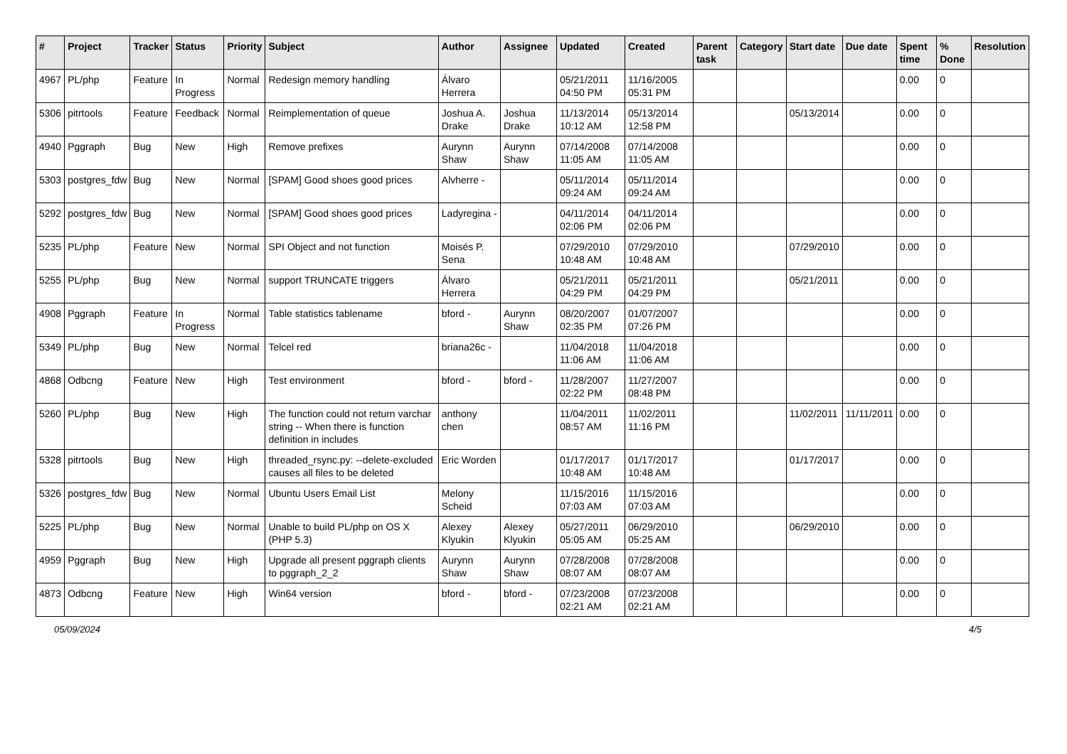| # | Project | Tracker | Status | Priority | Subject | Author | Assignee | Updated | Created | Parent task | Category | Start date | Due date | Spent time | % Done | Resolution |
| --- | --- | --- | --- | --- | --- | --- | --- | --- | --- | --- | --- | --- | --- | --- | --- | --- |
| 4967 | PL/php | Feature | In Progress | Normal | Redesign memory handling | Álvaro Herrera | | 05/21/2011 04:50 PM | 11/16/2005 05:31 PM | | | | | 0.00 | 0 | |
| 5306 | pitrtools | Feature | Feedback | Normal | Reimplementation of queue | Joshua A. Drake | Joshua Drake | 11/13/2014 10:12 AM | 05/13/2014 12:58 PM | | | 05/13/2014 | | 0.00 | 0 | |
| 4940 | Pggraph | Bug | New | High | Remove prefixes | Aurynn Shaw | Aurynn Shaw | 07/14/2008 11:05 AM | 07/14/2008 11:05 AM | | | | | 0.00 | 0 | |
| 5303 | postgres_fdw | Bug | New | Normal | [SPAM] Good shoes good prices | Alvherre - | | 05/11/2014 09:24 AM | 05/11/2014 09:24 AM | | | | | 0.00 | 0 | |
| 5292 | postgres_fdw | Bug | New | Normal | [SPAM] Good shoes good prices | Ladyregina - | | 04/11/2014 02:06 PM | 04/11/2014 02:06 PM | | | | | 0.00 | 0 | |
| 5235 | PL/php | Feature | New | Normal | SPI Object and not function | Moisés P. Sena | | 07/29/2010 10:48 AM | 07/29/2010 10:48 AM | | | 07/29/2010 | | 0.00 | 0 | |
| 5255 | PL/php | Bug | New | Normal | support TRUNCATE triggers | Álvaro Herrera | | 05/21/2011 04:29 PM | 05/21/2011 04:29 PM | | | 05/21/2011 | | 0.00 | 0 | |
| 4908 | Pggraph | Feature | In Progress | Normal | Table statistics tablename | bford - | Aurynn Shaw | 08/20/2007 02:35 PM | 01/07/2007 07:26 PM | | | | | 0.00 | 0 | |
| 5349 | PL/php | Bug | New | Normal | Telcel red | briana26c - | | 11/04/2018 11:06 AM | 11/04/2018 11:06 AM | | | | | 0.00 | 0 | |
| 4868 | Odbcng | Feature | New | High | Test environment | bford - | bford - | 11/28/2007 02:22 PM | 11/27/2007 08:48 PM | | | | | 0.00 | 0 | |
| 5260 | PL/php | Bug | New | High | The function could not return varchar string -- When there is function definition in includes | anthony chen | | 11/04/2011 08:57 AM | 11/02/2011 11:16 PM | | | 11/02/2011 | 11/11/2011 | 0.00 | 0 | |
| 5328 | pitrtools | Bug | New | High | threaded_rsync.py: --delete-excluded causes all files to be deleted | Eric Worden | | 01/17/2017 10:48 AM | 01/17/2017 10:48 AM | | | 01/17/2017 | | 0.00 | 0 | |
| 5326 | postgres_fdw | Bug | New | Normal | Ubuntu Users Email List | Melony Scheid | | 11/15/2016 07:03 AM | 11/15/2016 07:03 AM | | | | | 0.00 | 0 | |
| 5225 | PL/php | Bug | New | Normal | Unable to build PL/php on OS X (PHP 5.3) | Alexey Klyukin | Alexey Klyukin | 05/27/2011 05:05 AM | 06/29/2010 05:25 AM | | | 06/29/2010 | | 0.00 | 0 | |
| 4959 | Pggraph | Bug | New | High | Upgrade all present pggraph clients to pggraph_2_2 | Aurynn Shaw | Aurynn Shaw | 07/28/2008 08:07 AM | 07/28/2008 08:07 AM | | | | | 0.00 | 0 | |
| 4873 | Odbcng | Feature | New | High | Win64 version | bford - | bford - | 07/23/2008 02:21 AM | 07/23/2008 02:21 AM | | | | | 0.00 | 0 | |
05/09/2024 4/5